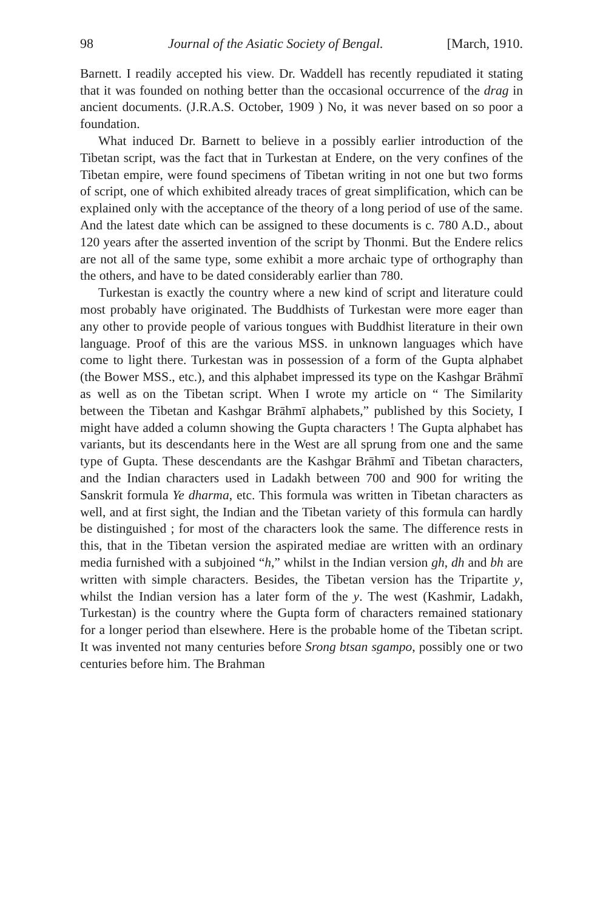98 Journal of the Asiatic Society of Bengal. [March, 1910.
Barnett. I readily accepted his view. Dr. Waddell has recently repudiated it stating that it was founded on nothing better than the occasional occurrence of the drag in ancient documents. (J.R.A.S. October, 1909 ) No, it was never based on so poor a foundation.
What induced Dr. Barnett to believe in a possibly earlier introduction of the Tibetan script, was the fact that in Turkestan at Endere, on the very confines of the Tibetan empire, were found specimens of Tibetan writing in not one but two forms of script, one of which exhibited already traces of great simplification, which can be explained only with the acceptance of the theory of a long period of use of the same. And the latest date which can be assigned to these documents is c. 780 A.D., about 120 years after the asserted invention of the script by Thonmi. But the Endere relics are not all of the same type, some exhibit a more archaic type of orthography than the others, and have to be dated considerably earlier than 780.
Turkestan is exactly the country where a new kind of script and literature could most probably have originated. The Buddhists of Turkestan were more eager than any other to provide people of various tongues with Buddhist literature in their own language. Proof of this are the various MSS. in unknown languages which have come to light there. Turkestan was in possession of a form of the Gupta alphabet (the Bower MSS., etc.), and this alphabet impressed its type on the Kashgar Brāhmī as well as on the Tibetan script. When I wrote my article on “ The Similarity between the Tibetan and Kashgar Brāhmī alphabets,” published by this Society, I might have added a column showing the Gupta characters ! The Gupta alphabet has variants, but its descendants here in the West are all sprung from one and the same type of Gupta. These descendants are the Kashgar Brāhmī and Tibetan characters, and the Indian characters used in Ladakh between 700 and 900 for writing the Sanskrit formula Ye dharma, etc. This formula was written in Tibetan characters as well, and at first sight, the Indian and the Tibetan variety of this formula can hardly be distinguished ; for most of the characters look the same. The difference rests in this, that in the Tibetan version the aspirated mediae are written with an ordinary media furnished with a subjoined “h,” whilst in the Indian version gh, dh and bh are written with simple characters. Besides, the Tibetan version has the Tripartite y, whilst the Indian version has a later form of the y. The west (Kashmir, Ladakh, Turkestan) is the country where the Gupta form of characters remained stationary for a longer period than elsewhere. Here is the probable home of the Tibetan script. It was invented not many centuries before Srong btsan sgampo, possibly one or two centuries before him. The Brahman